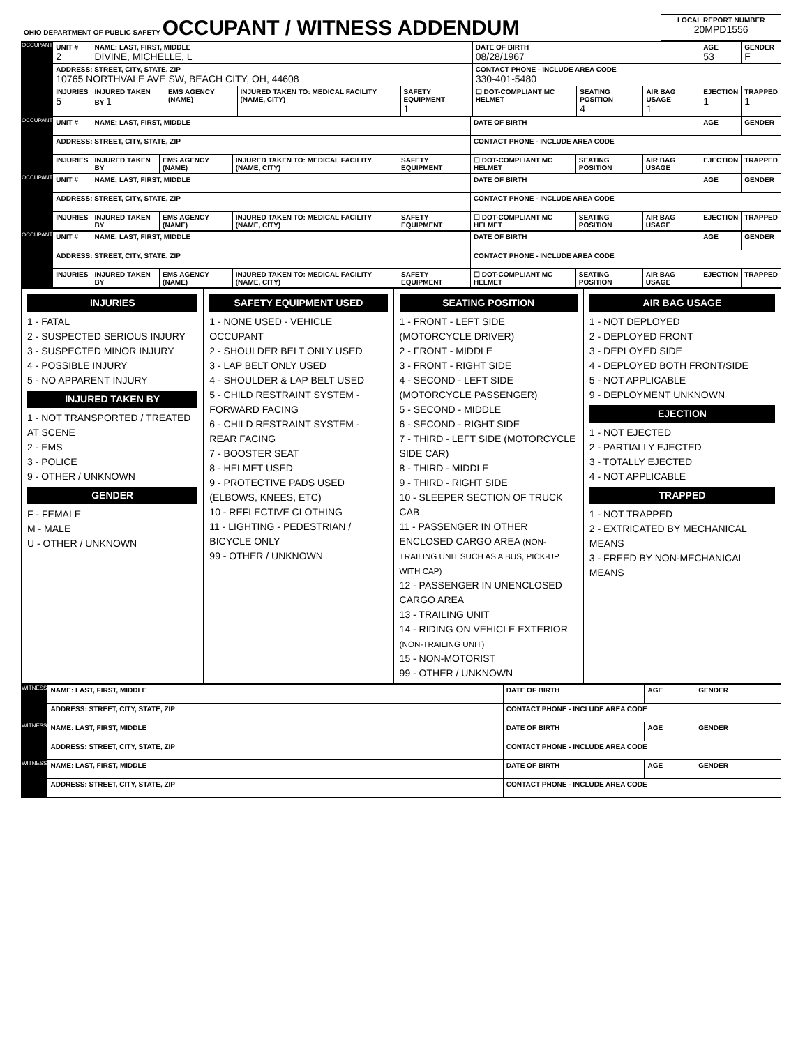| OHIO DEPARTMENT OF PUBLIC SAFETY OCCUPANT / WITNESS ADDENDUM | LOCAL REPORT NUMBER 20MPD1556 |
| OCCUPANT | UNIT # 2 | NAME: LAST, FIRST, MIDDLE DIVINE, MICHELLE, L | | | | DATE OF BIRTH 08/28/1967 | | | AGE 53 | GENDER F |
| | ADDRESS: STREET, CITY, STATE, ZIP 10765 NORTHVALE AVE SW, BEACH CITY, OH, 44608 | | | | | CONTACT PHONE - INCLUDE AREA CODE 330-401-5480 | | | | |
| | INJURIES 5 | INJURED TAKEN BY 1 | EMS AGENCY (NAME) | INJURED TAKEN TO: MEDICAL FACILITY (NAME, CITY) | SAFETY EQUIPMENT 1 | ☐ DOT-COMPLIANT MC HELMET | SEATING POSITION 4 | AIR BAG USAGE 1 | EJECTION 1 | TRAPPED 1 |
| OCCUPANT | UNIT # | NAME: LAST, FIRST, MIDDLE | | | | DATE OF BIRTH | | | AGE | GENDER |
| | ADDRESS: STREET, CITY, STATE, ZIP | | | | | CONTACT PHONE - INCLUDE AREA CODE | | | | |
| | INJURIES | INJURED TAKEN BY | EMS AGENCY (NAME) | INJURED TAKEN TO: MEDICAL FACILITY (NAME, CITY) | SAFETY EQUIPMENT | ☐ DOT-COMPLIANT MC HELMET | SEATING POSITION | AIR BAG USAGE | EJECTION | TRAPPED |
| OCCUPANT | UNIT # | NAME: LAST, FIRST, MIDDLE | | | | DATE OF BIRTH | | | AGE | GENDER |
| | ADDRESS: STREET, CITY, STATE, ZIP | | | | | CONTACT PHONE - INCLUDE AREA CODE | | | | |
| | INJURIES | INJURED TAKEN BY | EMS AGENCY (NAME) | INJURED TAKEN TO: MEDICAL FACILITY (NAME, CITY) | SAFETY EQUIPMENT | ☐ DOT-COMPLIANT MC HELMET | SEATING POSITION | AIR BAG USAGE | EJECTION | TRAPPED |
| OCCUPANT | UNIT # | NAME: LAST, FIRST, MIDDLE | | | | DATE OF BIRTH | | | AGE | GENDER |
| | ADDRESS: STREET, CITY, STATE, ZIP | | | | | CONTACT PHONE - INCLUDE AREA CODE | | | | |
| | INJURIES | INJURED TAKEN BY | EMS AGENCY (NAME) | INJURED TAKEN TO: MEDICAL FACILITY (NAME, CITY) | SAFETY EQUIPMENT | ☐ DOT-COMPLIANT MC HELMET | SEATING POSITION | AIR BAG USAGE | EJECTION | TRAPPED |
| INJURIES 1 - FATAL 2 - SUSPECTED SERIOUS INJURY 3 - SUSPECTED MINOR INJURY 4 - POSSIBLE INJURY 5 - NO APPARENT INJURY INJURED TAKEN BY 1 - NOT TRANSPORTED / TREATED AT SCENE 2 - EMS 3 - POLICE 9 - OTHER / UNKNOWN GENDER F - FEMALE M - MALE U - OTHER / UNKNOWN | SAFETY EQUIPMENT USED 1 - NONE USED - VEHICLE OCCUPANT 2 - SHOULDER BELT ONLY USED 3 - LAP BELT ONLY USED 4 - SHOULDER & LAP BELT USED 5 - CHILD RESTRAINT SYSTEM - FORWARD FACING 6 - CHILD RESTRAINT SYSTEM - REAR FACING 7 - BOOSTER SEAT 8 - HELMET USED 9 - PROTECTIVE PADS USED (ELBOWS, KNEES, ETC) 10 - REFLECTIVE CLOTHING 11 - LIGHTING - PEDESTRIAN / BICYCLE ONLY 99 - OTHER / UNKNOWN | SEATING POSITION 1 - FRONT - LEFT SIDE (MOTORCYCLE DRIVER) 2 - FRONT - MIDDLE 3 - FRONT - RIGHT SIDE 4 - SECOND - LEFT SIDE (MOTORCYCLE PASSENGER) 5 - SECOND - MIDDLE 6 - SECOND - RIGHT SIDE 7 - THIRD - LEFT SIDE (MOTORCYCLE SIDE CAR) 8 - THIRD - MIDDLE 9 - THIRD - RIGHT SIDE 10 - SLEEPER SECTION OF TRUCK CAB 11 - PASSENGER IN OTHER ENCLOSED CARGO AREA (NON-TRAILING UNIT SUCH AS A BUS, PICK-UP WITH CAP) 12 - PASSENGER IN UNENCLOSED CARGO AREA 13 - TRAILING UNIT 14 - RIDING ON VEHICLE EXTERIOR (NON-TRAILING UNIT) 15 - NON-MOTORIST 99 - OTHER / UNKNOWN | AIR BAG USAGE 1 - NOT DEPLOYED 2 - DEPLOYED FRONT 3 - DEPLOYED SIDE 4 - DEPLOYED BOTH FRONT/SIDE 5 - NOT APPLICABLE 9 - DEPLOYMENT UNKNOWN EJECTION 1 - NOT EJECTED 2 - PARTIALLY EJECTED 3 - TOTALLY EJECTED 4 - NOT APPLICABLE TRAPPED 1 - NOT TRAPPED 2 - EXTRICATED BY MECHANICAL MEANS 3 - FREED BY NON-MECHANICAL MEANS |
| WITNESS | NAME: LAST, FIRST, MIDDLE | DATE OF BIRTH | AGE | GENDER |
| | ADDRESS: STREET, CITY, STATE, ZIP | CONTACT PHONE - INCLUDE AREA CODE | | |
| WITNESS | NAME: LAST, FIRST, MIDDLE | DATE OF BIRTH | AGE | GENDER |
| | ADDRESS: STREET, CITY, STATE, ZIP | CONTACT PHONE - INCLUDE AREA CODE | | |
| WITNESS | NAME: LAST, FIRST, MIDDLE | DATE OF BIRTH | AGE | GENDER |
| | ADDRESS: STREET, CITY, STATE, ZIP | CONTACT PHONE - INCLUDE AREA CODE | | |